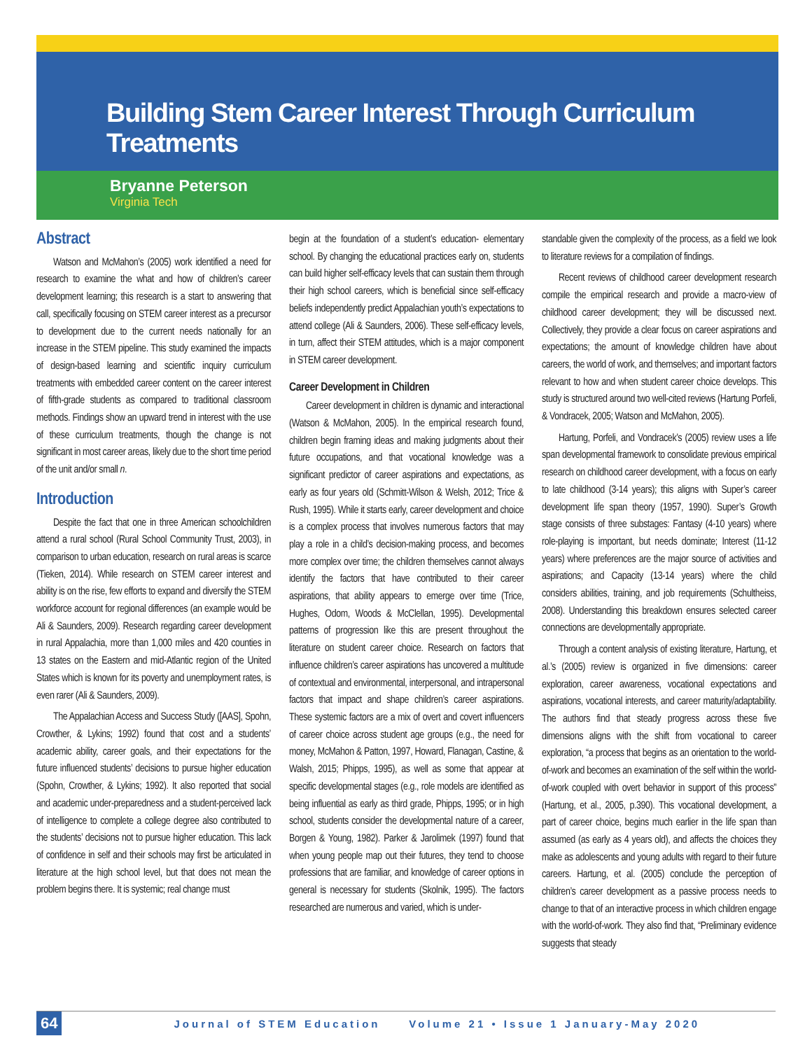Building Stem Career Interest Through Curriculum Treatments
Bryanne Peterson
Virginia Tech
Abstract
Watson and McMahon’s (2005) work identified a need for research to examine the what and how of children’s career development learning; this research is a start to answering that call, specifically focusing on STEM career interest as a precursor to development due to the current needs nationally for an increase in the STEM pipeline. This study examined the impacts of design-based learning and scientific inquiry curriculum treatments with embedded career content on the career interest of fifth-grade students as compared to traditional classroom methods. Findings show an upward trend in interest with the use of these curriculum treatments, though the change is not significant in most career areas, likely due to the short time period of the unit and/or small n.
Introduction
Despite the fact that one in three American schoolchildren attend a rural school (Rural School Community Trust, 2003), in comparison to urban education, research on rural areas is scarce (Tieken, 2014). While research on STEM career interest and ability is on the rise, few efforts to expand and diversify the STEM workforce account for regional differences (an example would be Ali & Saunders, 2009). Research regarding career development in rural Appalachia, more than 1,000 miles and 420 counties in 13 states on the Eastern and mid-Atlantic region of the United States which is known for its poverty and unemployment rates, is even rarer (Ali & Saunders, 2009).
The Appalachian Access and Success Study ([AAS], Spohn, Crowther, & Lykins; 1992) found that cost and a students’ academic ability, career goals, and their expectations for the future influenced students’ decisions to pursue higher education (Spohn, Crowther, & Lykins; 1992). It also reported that social and academic under-preparedness and a student-perceived lack of intelligence to complete a college degree also contributed to the students’ decisions not to pursue higher education. This lack of confidence in self and their schools may first be articulated in literature at the high school level, but that does not mean the problem begins there. It is systemic; real change must
begin at the foundation of a student’s education- elementary school. By changing the educational practices early on, students can build higher self-efficacy levels that can sustain them through their high school careers, which is beneficial since self-efficacy beliefs independently predict Appalachian youth’s expectations to attend college (Ali & Saunders, 2006). These self-efficacy levels, in turn, affect their STEM attitudes, which is a major component in STEM career development.
Career Development in Children
Career development in children is dynamic and interactional (Watson & McMahon, 2005). In the empirical research found, children begin framing ideas and making judgments about their future occupations, and that vocational knowledge was a significant predictor of career aspirations and expectations, as early as four years old (Schmitt-Wilson & Welsh, 2012; Trice & Rush, 1995). While it starts early, career development and choice is a complex process that involves numerous factors that may play a role in a child’s decision-making process, and becomes more complex over time; the children themselves cannot always identify the factors that have contributed to their career aspirations, that ability appears to emerge over time (Trice, Hughes, Odom, Woods & McClellan, 1995). Developmental patterns of progression like this are present throughout the literature on student career choice. Research on factors that influence children’s career aspirations has uncovered a multitude of contextual and environmental, interpersonal, and intrapersonal factors that impact and shape children’s career aspirations. These systemic factors are a mix of overt and covert influencers of career choice across student age groups (e.g., the need for money, McMahon & Patton, 1997, Howard, Flanagan, Castine, & Walsh, 2015; Phipps, 1995), as well as some that appear at specific developmental stages (e.g., role models are identified as being influential as early as third grade, Phipps, 1995; or in high school, students consider the developmental nature of a career, Borgen & Young, 1982). Parker & Jarolimek (1997) found that when young people map out their futures, they tend to choose professions that are familiar, and knowledge of career options in general is necessary for students (Skolnik, 1995). The factors researched are numerous and varied, which is under-
standable given the complexity of the process, as a field we look to literature reviews for a compilation of findings.
Recent reviews of childhood career development research compile the empirical research and provide a macro-view of childhood career development; they will be discussed next. Collectively, they provide a clear focus on career aspirations and expectations; the amount of knowledge children have about careers, the world of work, and themselves; and important factors relevant to how and when student career choice develops. This study is structured around two well-cited reviews (Hartung Porfeli, & Vondracek, 2005; Watson and McMahon, 2005).
Hartung, Porfeli, and Vondracek’s (2005) review uses a life span developmental framework to consolidate previous empirical research on childhood career development, with a focus on early to late childhood (3-14 years); this aligns with Super’s career development life span theory (1957, 1990). Super’s Growth stage consists of three substages: Fantasy (4-10 years) where role-playing is important, but needs dominate; Interest (11-12 years) where preferences are the major source of activities and aspirations; and Capacity (13-14 years) where the child considers abilities, training, and job requirements (Schultheiss, 2008). Understanding this breakdown ensures selected career connections are developmentally appropriate.
Through a content analysis of existing literature, Hartung, et al.’s (2005) review is organized in five dimensions: career exploration, career awareness, vocational expectations and aspirations, vocational interests, and career maturity/adaptability. The authors find that steady progress across these five dimensions aligns with the shift from vocational to career exploration, “a process that begins as an orientation to the world-of-work and becomes an examination of the self within the world-of-work coupled with overt behavior in support of this process” (Hartung, et al., 2005, p.390). This vocational development, a part of career choice, begins much earlier in the life span than assumed (as early as 4 years old), and affects the choices they make as adolescents and young adults with regard to their future careers. Hartung, et al. (2005) conclude the perception of children’s career development as a passive process needs to change to that of an interactive process in which children engage with the world-of-work. They also find that, “Preliminary evidence suggests that steady
64 Journal of STEM Education Volume 21 • Issue 1 January-May 2020